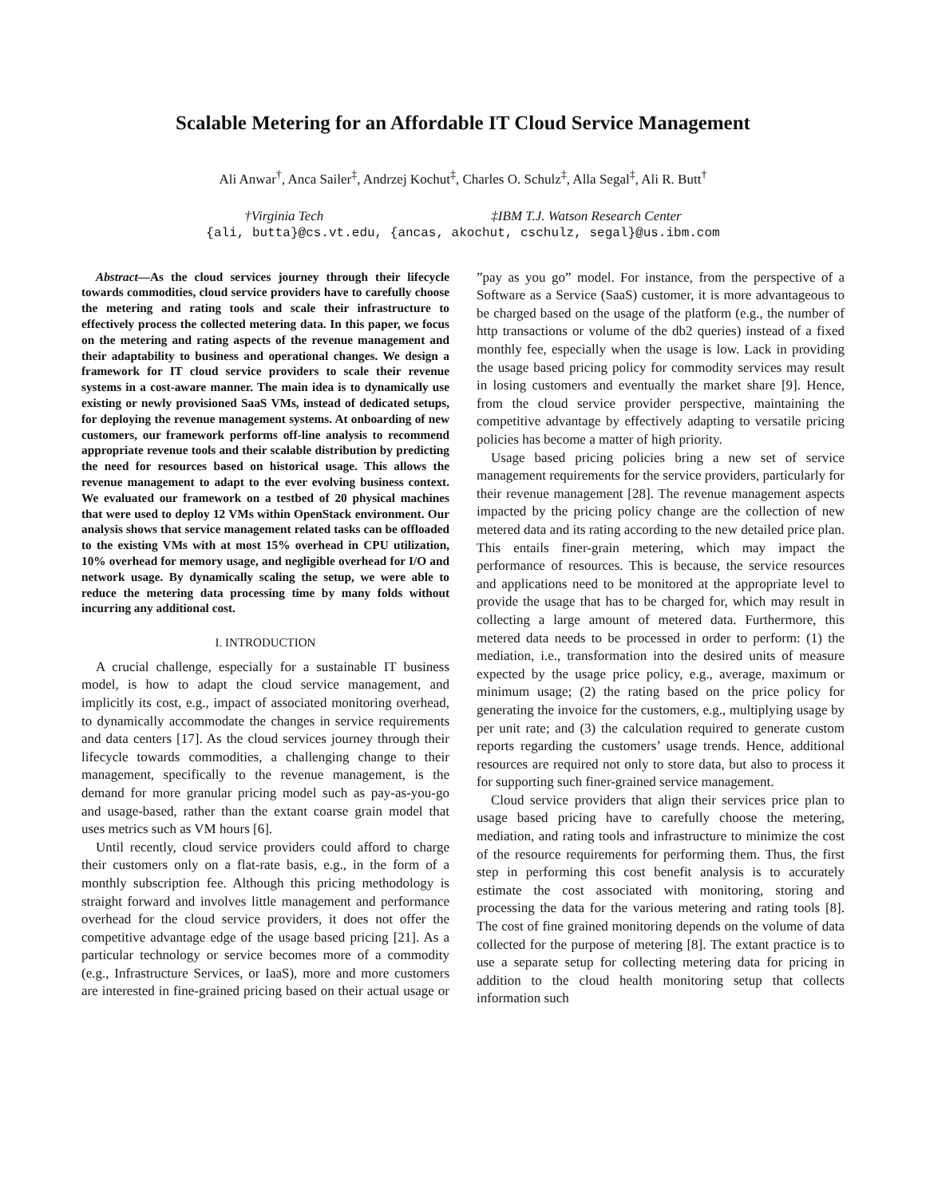Scalable Metering for an Affordable IT Cloud Service Management
Ali Anwar<sup>†</sup>, Anca Sailer<sup>‡</sup>, Andrzej Kochut<sup>‡</sup>, Charles O. Schulz<sup>‡</sup>, Alla Segal<sup>‡</sup>, Ali R. Butt<sup>†</sup>
†Virginia Tech ‡IBM T.J. Watson Research Center
{ali, butta}@cs.vt.edu, {ancas, akochut, cschulz, segal}@us.ibm.com
Abstract—As the cloud services journey through their lifecycle towards commodities, cloud service providers have to carefully choose the metering and rating tools and scale their infrastructure to effectively process the collected metering data. In this paper, we focus on the metering and rating aspects of the revenue management and their adaptability to business and operational changes. We design a framework for IT cloud service providers to scale their revenue systems in a cost-aware manner. The main idea is to dynamically use existing or newly provisioned SaaS VMs, instead of dedicated setups, for deploying the revenue management systems. At onboarding of new customers, our framework performs off-line analysis to recommend appropriate revenue tools and their scalable distribution by predicting the need for resources based on historical usage. This allows the revenue management to adapt to the ever evolving business context. We evaluated our framework on a testbed of 20 physical machines that were used to deploy 12 VMs within OpenStack environment. Our analysis shows that service management related tasks can be offloaded to the existing VMs with at most 15% overhead in CPU utilization, 10% overhead for memory usage, and negligible overhead for I/O and network usage. By dynamically scaling the setup, we were able to reduce the metering data processing time by many folds without incurring any additional cost.
I. INTRODUCTION
A crucial challenge, especially for a sustainable IT business model, is how to adapt the cloud service management, and implicitly its cost, e.g., impact of associated monitoring overhead, to dynamically accommodate the changes in service requirements and data centers [17]. As the cloud services journey through their lifecycle towards commodities, a challenging change to their management, specifically to the revenue management, is the demand for more granular pricing model such as pay-as-you-go and usage-based, rather than the extant coarse grain model that uses metrics such as VM hours [6].
Until recently, cloud service providers could afford to charge their customers only on a flat-rate basis, e.g., in the form of a monthly subscription fee. Although this pricing methodology is straight forward and involves little management and performance overhead for the cloud service providers, it does not offer the competitive advantage edge of the usage based pricing [21]. As a particular technology or service becomes more of a commodity (e.g., Infrastructure Services, or IaaS), more and more customers are interested in fine-grained pricing based on their actual usage or ”pay as you go” model. For instance, from the perspective of a Software as a Service (SaaS) customer, it is more advantageous to be charged based on the usage of the platform (e.g., the number of http transactions or volume of the db2 queries) instead of a fixed monthly fee, especially when the usage is low. Lack in providing the usage based pricing policy for commodity services may result in losing customers and eventually the market share [9]. Hence, from the cloud service provider perspective, maintaining the competitive advantage by effectively adapting to versatile pricing policies has become a matter of high priority.
Usage based pricing policies bring a new set of service management requirements for the service providers, particularly for their revenue management [28]. The revenue management aspects impacted by the pricing policy change are the collection of new metered data and its rating according to the new detailed price plan. This entails finer-grain metering, which may impact the performance of resources. This is because, the service resources and applications need to be monitored at the appropriate level to provide the usage that has to be charged for, which may result in collecting a large amount of metered data. Furthermore, this metered data needs to be processed in order to perform: (1) the mediation, i.e., transformation into the desired units of measure expected by the usage price policy, e.g., average, maximum or minimum usage; (2) the rating based on the price policy for generating the invoice for the customers, e.g., multiplying usage by per unit rate; and (3) the calculation required to generate custom reports regarding the customers’ usage trends. Hence, additional resources are required not only to store data, but also to process it for supporting such finer-grained service management.
Cloud service providers that align their services price plan to usage based pricing have to carefully choose the metering, mediation, and rating tools and infrastructure to minimize the cost of the resource requirements for performing them. Thus, the first step in performing this cost benefit analysis is to accurately estimate the cost associated with monitoring, storing and processing the data for the various metering and rating tools [8]. The cost of fine grained monitoring depends on the volume of data collected for the purpose of metering [8]. The extant practice is to use a separate setup for collecting metering data for pricing in addition to the cloud health monitoring setup that collects information such